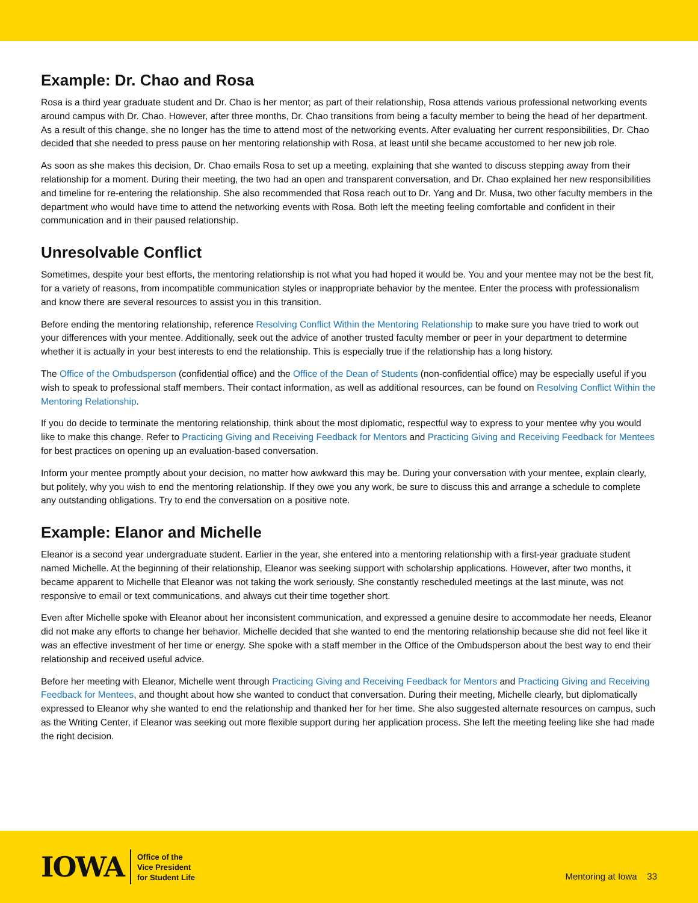Example: Dr. Chao and Rosa
Rosa is a third year graduate student and Dr. Chao is her mentor; as part of their relationship, Rosa attends various professional networking events around campus with Dr. Chao. However, after three months, Dr. Chao transitions from being a faculty member to being the head of her department. As a result of this change, she no longer has the time to attend most of the networking events. After evaluating her current responsibilities, Dr. Chao decided that she needed to press pause on her mentoring relationship with Rosa, at least until she became accustomed to her new job role.
As soon as she makes this decision, Dr. Chao emails Rosa to set up a meeting, explaining that she wanted to discuss stepping away from their relationship for a moment. During their meeting, the two had an open and transparent conversation, and Dr. Chao explained her new responsibilities and timeline for re-entering the relationship. She also recommended that Rosa reach out to Dr. Yang and Dr. Musa, two other faculty members in the department who would have time to attend the networking events with Rosa. Both left the meeting feeling comfortable and confident in their communication and in their paused relationship.
Unresolvable Conflict
Sometimes, despite your best efforts, the mentoring relationship is not what you had hoped it would be. You and your mentee may not be the best fit, for a variety of reasons, from incompatible communication styles or inappropriate behavior by the mentee. Enter the process with professionalism and know there are several resources to assist you in this transition.
Before ending the mentoring relationship, reference Resolving Conflict Within the Mentoring Relationship to make sure you have tried to work out your differences with your mentee. Additionally, seek out the advice of another trusted faculty member or peer in your department to determine whether it is actually in your best interests to end the relationship. This is especially true if the relationship has a long history.
The Office of the Ombudsperson (confidential office) and the Office of the Dean of Students (non-confidential office) may be especially useful if you wish to speak to professional staff members. Their contact information, as well as additional resources, can be found on Resolving Conflict Within the Mentoring Relationship.
If you do decide to terminate the mentoring relationship, think about the most diplomatic, respectful way to express to your mentee why you would like to make this change. Refer to Practicing Giving and Receiving Feedback for Mentors and Practicing Giving and Receiving Feedback for Mentees for best practices on opening up an evaluation-based conversation.
Inform your mentee promptly about your decision, no matter how awkward this may be. During your conversation with your mentee, explain clearly, but politely, why you wish to end the mentoring relationship. If they owe you any work, be sure to discuss this and arrange a schedule to complete any outstanding obligations. Try to end the conversation on a positive note.
Example: Elanor and Michelle
Eleanor is a second year undergraduate student. Earlier in the year, she entered into a mentoring relationship with a first-year graduate student named Michelle. At the beginning of their relationship, Eleanor was seeking support with scholarship applications. However, after two months, it became apparent to Michelle that Eleanor was not taking the work seriously. She constantly rescheduled meetings at the last minute, was not responsive to email or text communications, and always cut their time together short.
Even after Michelle spoke with Eleanor about her inconsistent communication, and expressed a genuine desire to accommodate her needs, Eleanor did not make any efforts to change her behavior. Michelle decided that she wanted to end the mentoring relationship because she did not feel like it was an effective investment of her time or energy. She spoke with a staff member in the Office of the Ombudsperson about the best way to end their relationship and received useful advice.
Before her meeting with Eleanor, Michelle went through Practicing Giving and Receiving Feedback for Mentors and Practicing Giving and Receiving Feedback for Mentees, and thought about how she wanted to conduct that conversation. During their meeting, Michelle clearly, but diplomatically expressed to Eleanor why she wanted to end the relationship and thanked her for her time. She also suggested alternate resources on campus, such as the Writing Center, if Eleanor was seeking out more flexible support during her application process. She left the meeting feeling like she had made the right decision.
IOWA
Office of the
Vice President
for Student Life
Mentoring at Iowa 33